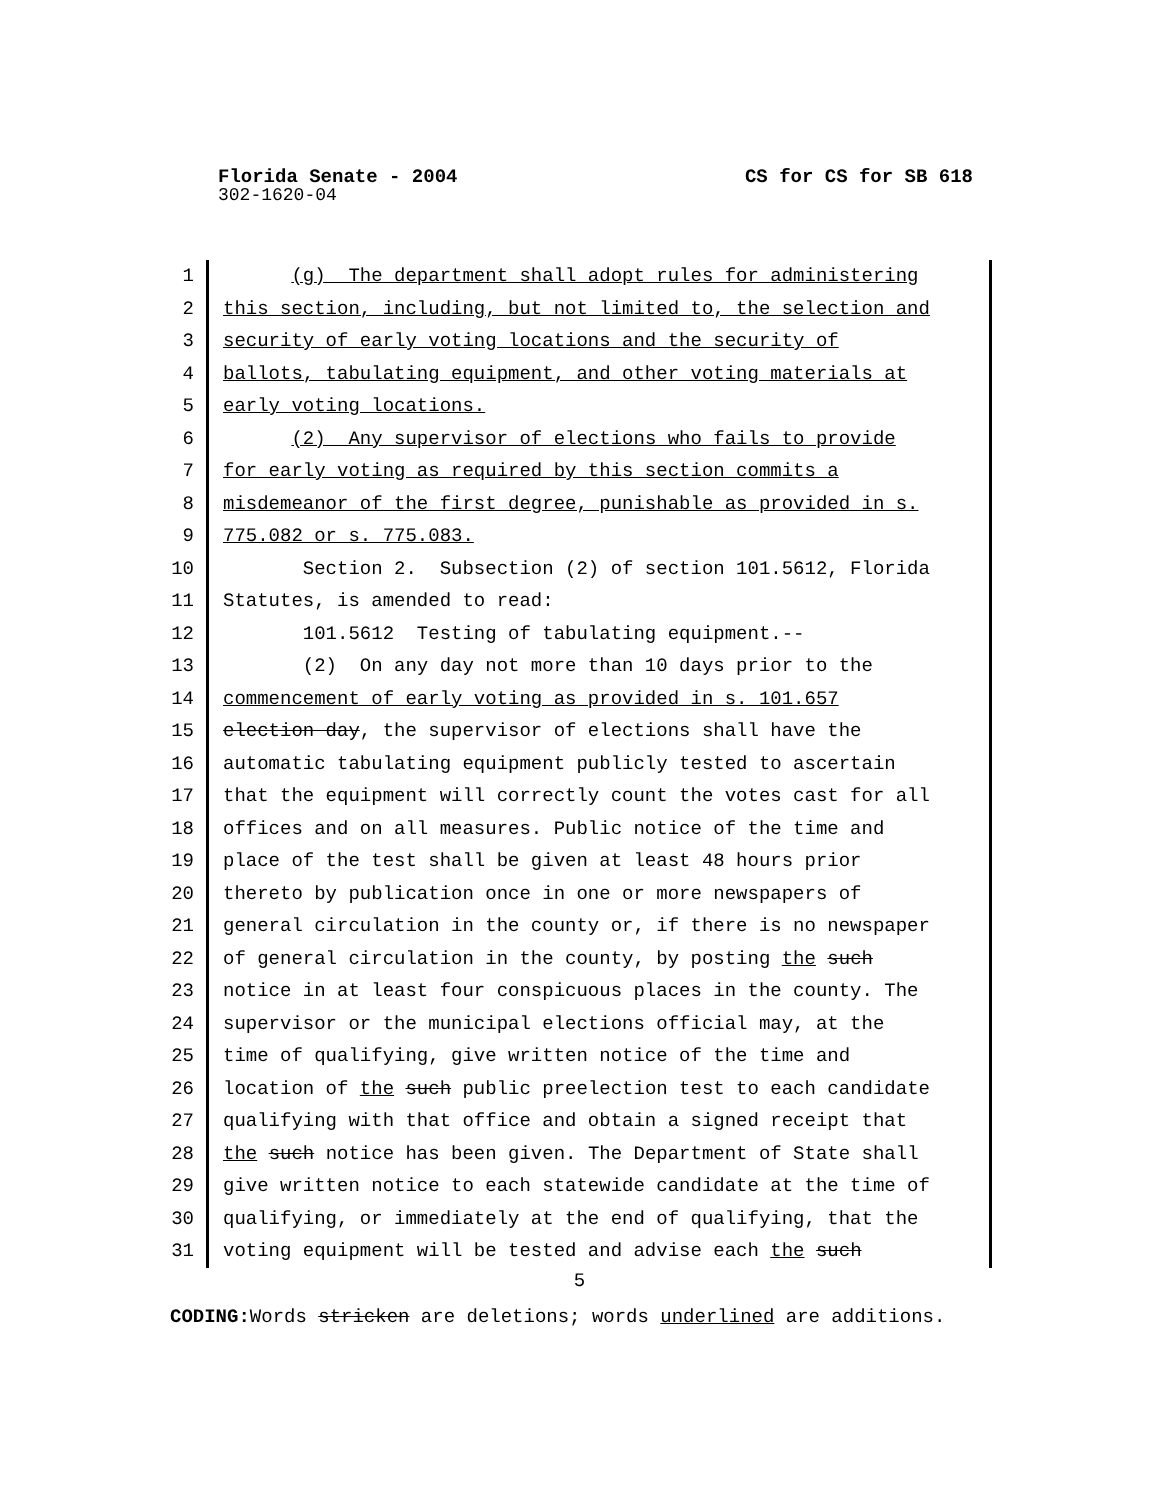Florida Senate - 2004 CS for CS for SB 618
302-1620-04
1 (g) The department shall adopt rules for administering
2 this section, including, but not limited to, the selection and
3 security of early voting locations and the security of
4 ballots, tabulating equipment, and other voting materials at
5 early voting locations.
6 (2) Any supervisor of elections who fails to provide
7 for early voting as required by this section commits a
8 misdemeanor of the first degree, punishable as provided in s.
9 775.082 or s. 775.083.
10 Section 2. Subsection (2) of section 101.5612, Florida
11 Statutes, is amended to read:
12 101.5612 Testing of tabulating equipment.--
13 (2) On any day not more than 10 days prior to the
14 commencement of early voting as provided in s. 101.657
15 election day, the supervisor of elections shall have the
16 automatic tabulating equipment publicly tested to ascertain
17 that the equipment will correctly count the votes cast for all
18 offices and on all measures. Public notice of the time and
19 place of the test shall be given at least 48 hours prior
20 thereto by publication once in one or more newspapers of
21 general circulation in the county or, if there is no newspaper
22 of general circulation in the county, by posting the such
23 notice in at least four conspicuous places in the county. The
24 supervisor or the municipal elections official may, at the
25 time of qualifying, give written notice of the time and
26 location of the such public preelection test to each candidate
27 qualifying with that office and obtain a signed receipt that
28 the such notice has been given. The Department of State shall
29 give written notice to each statewide candidate at the time of
30 qualifying, or immediately at the end of qualifying, that the
31 voting equipment will be tested and advise each the such
5
CODING: Words stricken are deletions; words underlined are additions.